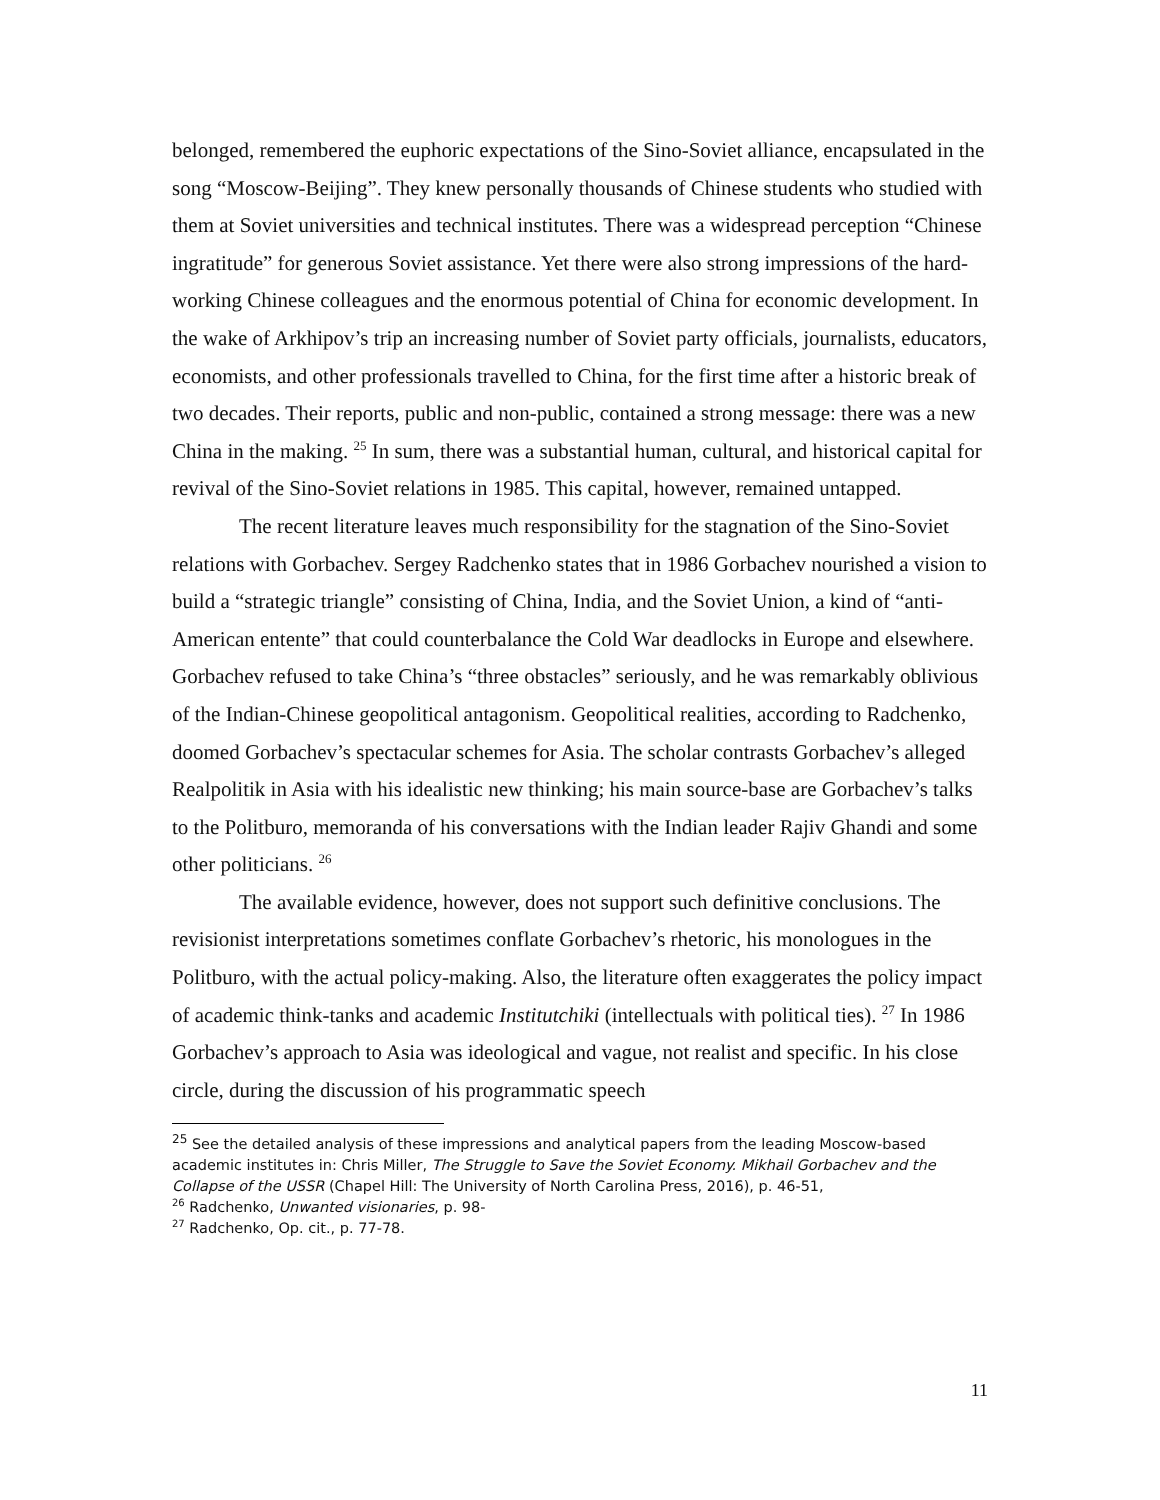belonged, remembered the euphoric expectations of the Sino-Soviet alliance, encapsulated in the song “Moscow-Beijing”. They knew personally thousands of Chinese students who studied with them at Soviet universities and technical institutes. There was a widespread perception “Chinese ingratitude” for generous Soviet assistance. Yet there were also strong impressions of the hard-working Chinese colleagues and the enormous potential of China for economic development. In the wake of Arkhipov’s trip an increasing number of Soviet party officials, journalists, educators, economists, and other professionals travelled to China, for the first time after a historic break of two decades. Their reports, public and non-public, contained a strong message: there was a new China in the making. <sup>25</sup> In sum, there was a substantial human, cultural, and historical capital for revival of the Sino-Soviet relations in 1985. This capital, however, remained untapped.
The recent literature leaves much responsibility for the stagnation of the Sino-Soviet relations with Gorbachev. Sergey Radchenko states that in 1986 Gorbachev nourished a vision to build a “strategic triangle” consisting of China, India, and the Soviet Union, a kind of “anti-American entente” that could counterbalance the Cold War deadlocks in Europe and elsewhere. Gorbachev refused to take China’s “three obstacles” seriously, and he was remarkably oblivious of the Indian-Chinese geopolitical antagonism. Geopolitical realities, according to Radchenko, doomed Gorbachev’s spectacular schemes for Asia. The scholar contrasts Gorbachev’s alleged Realpolitik in Asia with his idealistic new thinking; his main source-base are Gorbachev’s talks to the Politburo, memoranda of his conversations with the Indian leader Rajiv Ghandi and some other politicians. <sup>26</sup>
The available evidence, however, does not support such definitive conclusions. The revisionist interpretations sometimes conflate Gorbachev’s rhetoric, his monologues in the Politburo, with the actual policy-making. Also, the literature often exaggerates the policy impact of academic think-tanks and academic Institutchiki (intellectuals with political ties). <sup>27</sup> In 1986 Gorbachev’s approach to Asia was ideological and vague, not realist and specific. In his close circle, during the discussion of his programmatic speech
<sup>25</sup> See the detailed analysis of these impressions and analytical papers from the leading Moscow-based academic institutes in: Chris Miller, The Struggle to Save the Soviet Economy. Mikhail Gorbachev and the Collapse of the USSR (Chapel Hill: The University of North Carolina Press, 2016), p. 46-51,
<sup>26</sup> Radchenko, Unwanted visionaries, p. 98-
<sup>27</sup> Radchenko, Op. cit., p. 77-78.
11